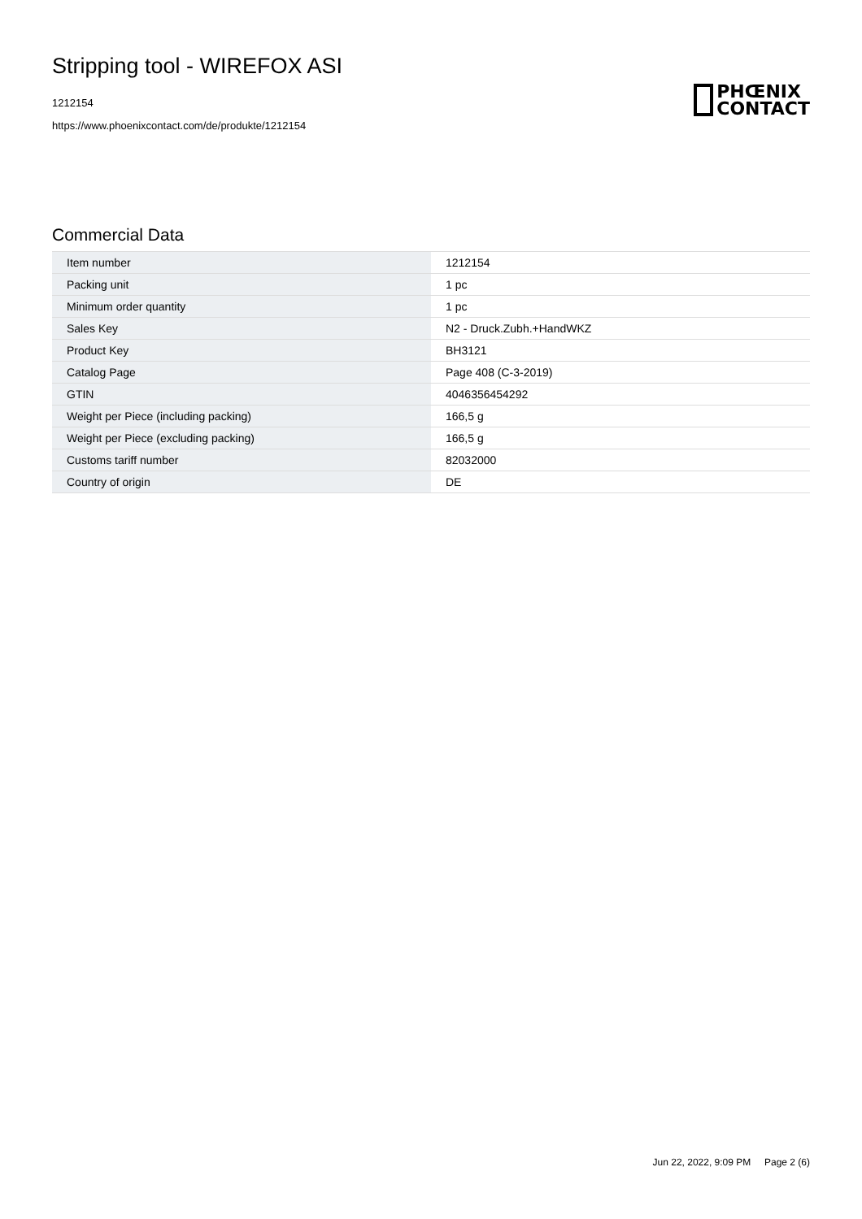Stripping tool - WIREFOX ASI
1212154
https://www.phoenixcontact.com/de/produkte/1212154
PHŒNIX
CONTACT
Commercial Data
| Item number | 1212154 |
| Packing unit | 1 pc |
| Minimum order quantity | 1 pc |
| Sales Key | N2 - Druck.Zubh.+HandWKZ |
| Product Key | BH3121 |
| Catalog Page | Page 408 (C-3-2019) |
| GTIN | 4046356454292 |
| Weight per Piece (including packing) | 166,5 g |
| Weight per Piece (excluding packing) | 166,5 g |
| Customs tariff number | 82032000 |
| Country of origin | DE |
Jun 22, 2022, 9:09 PM Page 2 (6)